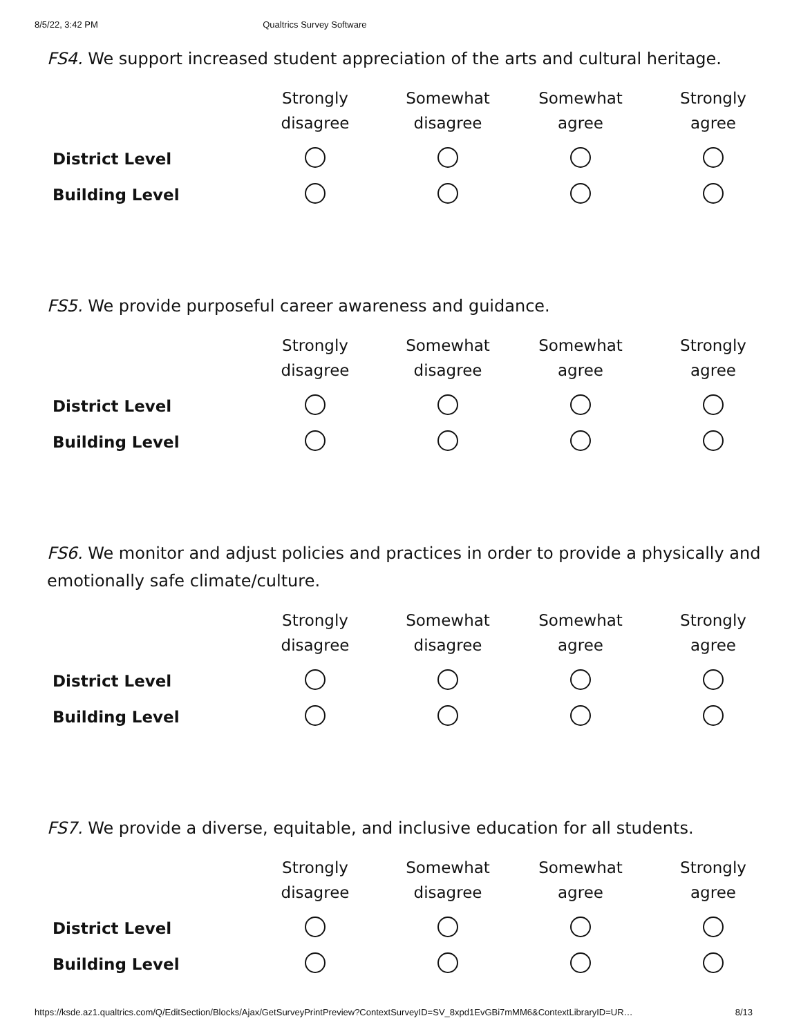8/5/22, 3:42 PM Qualtrics Survey Software
FS4. We support increased student appreciation of the arts and cultural heritage.
| | Strongly disagree | Somewhat disagree | Somewhat agree | Strongly agree |
| --- | --- | --- | --- | --- |
| District Level | | | | |
| Building Level | | | | |
FS5. We provide purposeful career awareness and guidance.
| | Strongly disagree | Somewhat disagree | Somewhat agree | Strongly agree |
| --- | --- | --- | --- | --- |
| District Level | | | | |
| Building Level | | | | |
FS6. We monitor and adjust policies and practices in order to provide a physically and emotionally safe climate/culture.
| | Strongly disagree | Somewhat disagree | Somewhat agree | Strongly agree |
| --- | --- | --- | --- | --- |
| District Level | | | | |
| Building Level | | | | |
FS7. We provide a diverse, equitable, and inclusive education for all students.
| | Strongly disagree | Somewhat disagree | Somewhat agree | Strongly agree |
| --- | --- | --- | --- | --- |
| District Level | | | | |
| Building Level | | | | |
https://ksde.az1.qualtrics.com/Q/EditSection/Blocks/Ajax/GetSurveyPrintPreview?ContextSurveyID=SV_8xpd1EvGBi7mMM6&ContextLibraryID=UR… 8/13